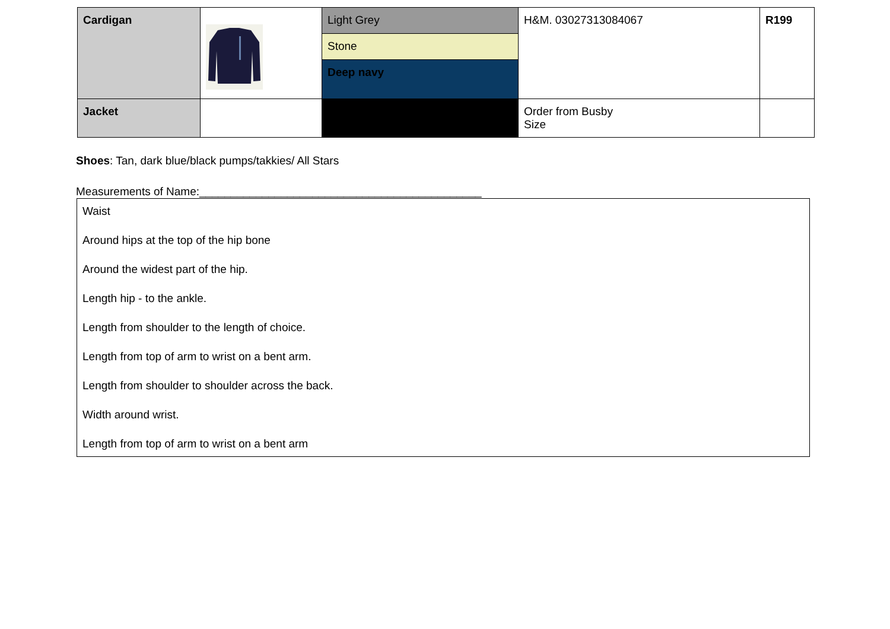| Cardigan | | Light Grey | H&M. 03027313084067 | R199 |
| | | Stone | | |
| | | Deep navy | | |
| Jacket | | | Order from Busby Size | |
Shoes: Tan, dark blue/black pumps/takkies/ All Stars
Measurements of Name:_____________________________________________
Waist
Around hips at the top of the hip bone
Around the widest part of the hip.
Length hip - to the ankle.
Length from shoulder to the length of choice.
Length from top of arm to wrist on a bent arm.
Length from shoulder to shoulder across the back.
Width around wrist.
Length from top of arm to wrist on a bent arm